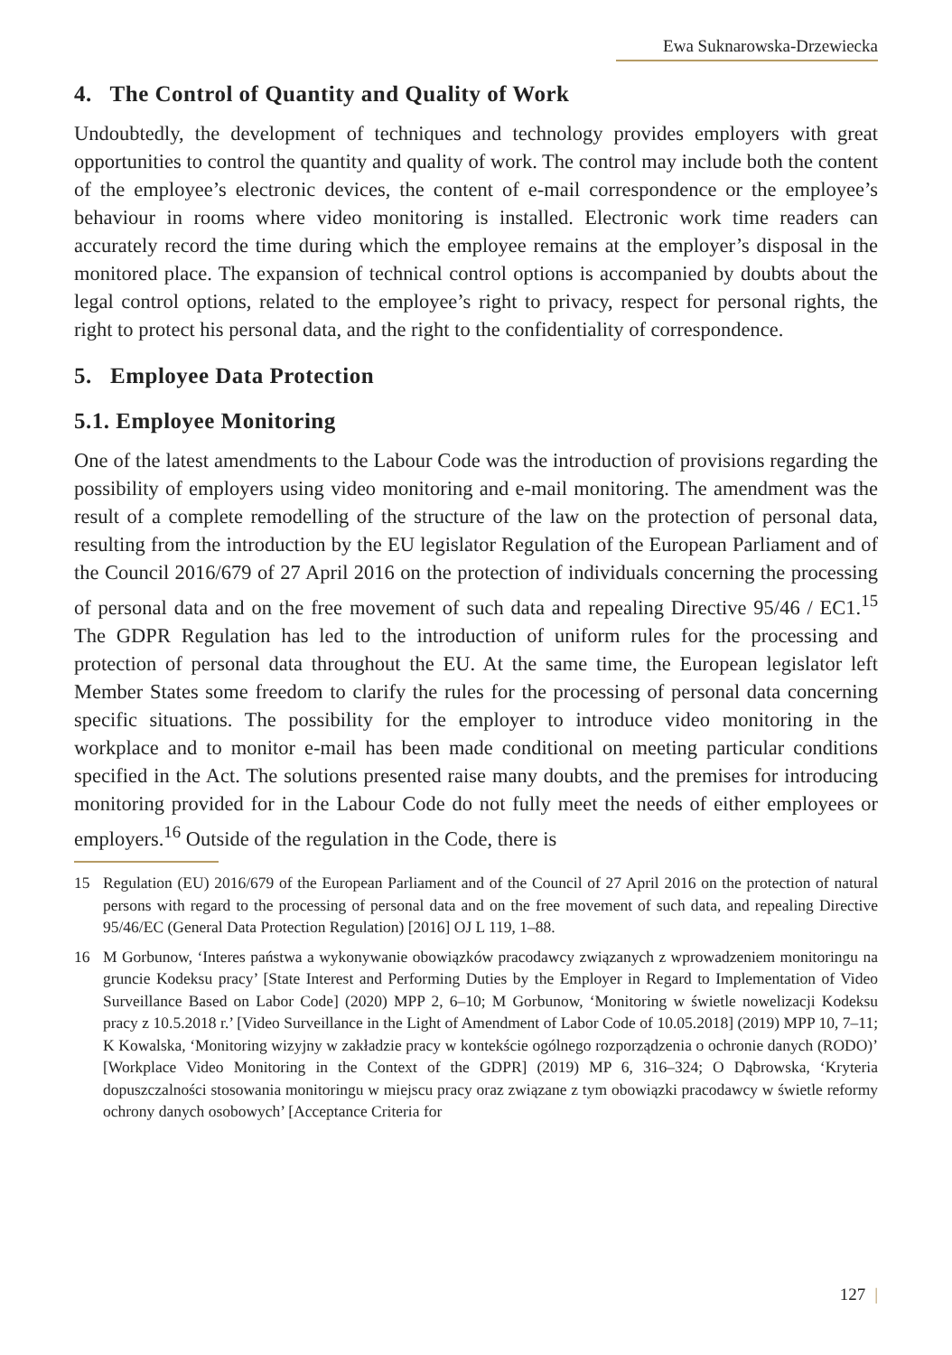Ewa Suknarowska-Drzewiecka
4. The Control of Quantity and Quality of Work
Undoubtedly, the development of techniques and technology provides employers with great opportunities to control the quantity and quality of work. The control may include both the content of the employee’s electronic devices, the content of e-mail correspondence or the employee’s behaviour in rooms where video monitoring is installed. Electronic work time readers can accurately record the time during which the employee remains at the employer’s disposal in the monitored place. The expansion of technical control options is accompanied by doubts about the legal control options, related to the employee’s right to privacy, respect for personal rights, the right to protect his personal data, and the right to the confidentiality of correspondence.
5. Employee Data Protection
5.1. Employee Monitoring
One of the latest amendments to the Labour Code was the introduction of provisions regarding the possibility of employers using video monitoring and e-mail monitoring. The amendment was the result of a complete remodelling of the structure of the law on the protection of personal data, resulting from the introduction by the EU legislator Regulation of the European Parliament and of the Council 2016/679 of 27 April 2016 on the protection of individuals concerning the processing of personal data and on the free movement of such data and repealing Directive 95/46 / EC1.<sup>15</sup> The GDPR Regulation has led to the introduction of uniform rules for the processing and protection of personal data throughout the EU. At the same time, the European legislator left Member States some freedom to clarify the rules for the processing of personal data concerning specific situations. The possibility for the employer to introduce video monitoring in the workplace and to monitor e-mail has been made conditional on meeting particular conditions specified in the Act. The solutions presented raise many doubts, and the premises for introducing monitoring provided for in the Labour Code do not fully meet the needs of either employees or employers.<sup>16</sup> Outside of the regulation in the Code, there is
15 Regulation (EU) 2016/679 of the European Parliament and of the Council of 27 April 2016 on the protection of natural persons with regard to the processing of personal data and on the free movement of such data, and repealing Directive 95/46/EC (General Data Protection Regulation) [2016] OJ L 119, 1–88.
16 M Gorbunow, ‘Interes państwa a wykonywanie obowiązków pracodawcy związanych z wprowadzeniem monitoringu na gruncie Kodeksu pracy’ [State Interest and Performing Duties by the Employer in Regard to Implementation of Video Surveillance Based on Labor Code] (2020) MPP 2, 6–10; M Gorbunow, ‘Monitoring w świetle nowelizacji Kodeksu pracy z 10.5.2018 r.’ [Video Surveillance in the Light of Amendment of Labor Code of 10.05.2018] (2019) MPP 10, 7–11; K Kowalska, ‘Monitoring wizyjny w zakładzie pracy w kontekście ogólnego rozporządzenia o ochronie danych (RODO)’ [Workplace Video Monitoring in the Context of the GDPR] (2019) MP 6, 316–324; O Dąbrowska, ‘Kryteria dopuszczalności stosowania monitoringu w miejscu pracy oraz związane z tym obowiązki pracodawcy w świetle reformy ochrony danych osobowych’ [Acceptance Criteria for
127 |